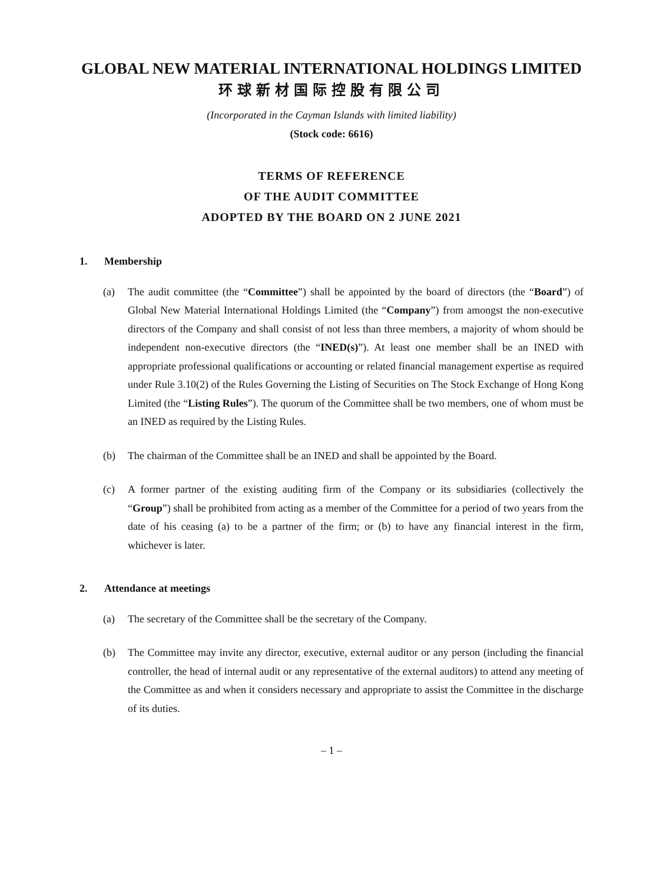GLOBAL NEW MATERIAL INTERNATIONAL HOLDINGS LIMITED
环球新材国际控股有限公司
(Incorporated in the Cayman Islands with limited liability)
(Stock code: 6616)
TERMS OF REFERENCE
OF THE AUDIT COMMITTEE
ADOPTED BY THE BOARD ON 2 JUNE 2021
1. Membership
(a) The audit committee (the “Committee”) shall be appointed by the board of directors (the “Board”) of Global New Material International Holdings Limited (the “Company”) from amongst the non-executive directors of the Company and shall consist of not less than three members, a majority of whom should be independent non-executive directors (the “INED(s)”). At least one member shall be an INED with appropriate professional qualifications or accounting or related financial management expertise as required under Rule 3.10(2) of the Rules Governing the Listing of Securities on The Stock Exchange of Hong Kong Limited (the “Listing Rules”). The quorum of the Committee shall be two members, one of whom must be an INED as required by the Listing Rules.
(b) The chairman of the Committee shall be an INED and shall be appointed by the Board.
(c) A former partner of the existing auditing firm of the Company or its subsidiaries (collectively the “Group”) shall be prohibited from acting as a member of the Committee for a period of two years from the date of his ceasing (a) to be a partner of the firm; or (b) to have any financial interest in the firm, whichever is later.
2. Attendance at meetings
(a) The secretary of the Committee shall be the secretary of the Company.
(b) The Committee may invite any director, executive, external auditor or any person (including the financial controller, the head of internal audit or any representative of the external auditors) to attend any meeting of the Committee as and when it considers necessary and appropriate to assist the Committee in the discharge of its duties.
– 1 –